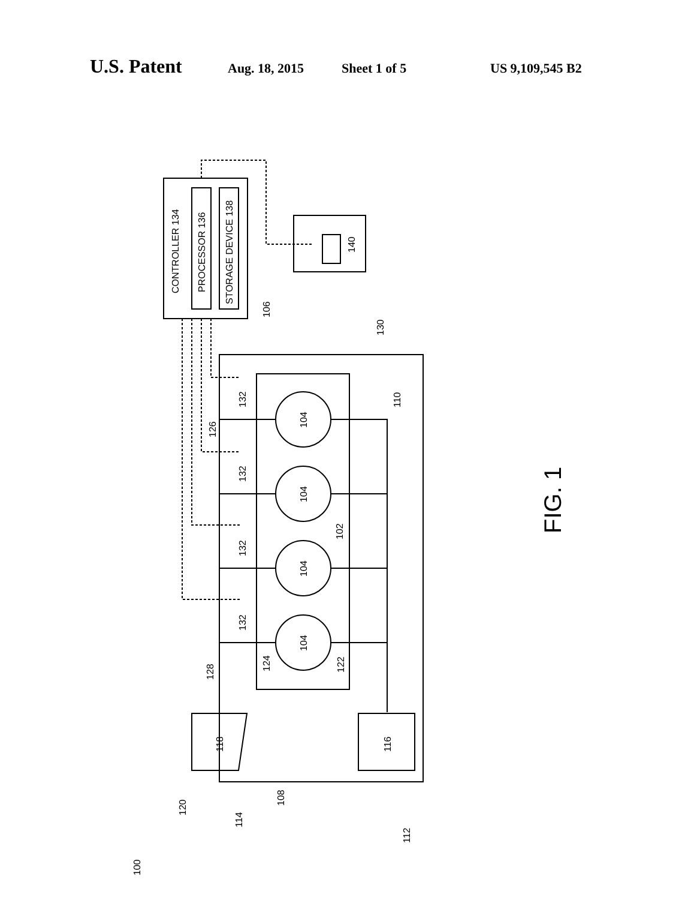U.S. Patent Aug. 18, 2015 Sheet 1 of 5 US 9,109,545 B2
CONTROLLER 134
PROCESSOR 136
STORAGE DEVICE 138
140
104
104
104
104
102
118
116
106
130
110
126
132
132
132
132
124
122
128
108
120
114
112
100
FIG. 1